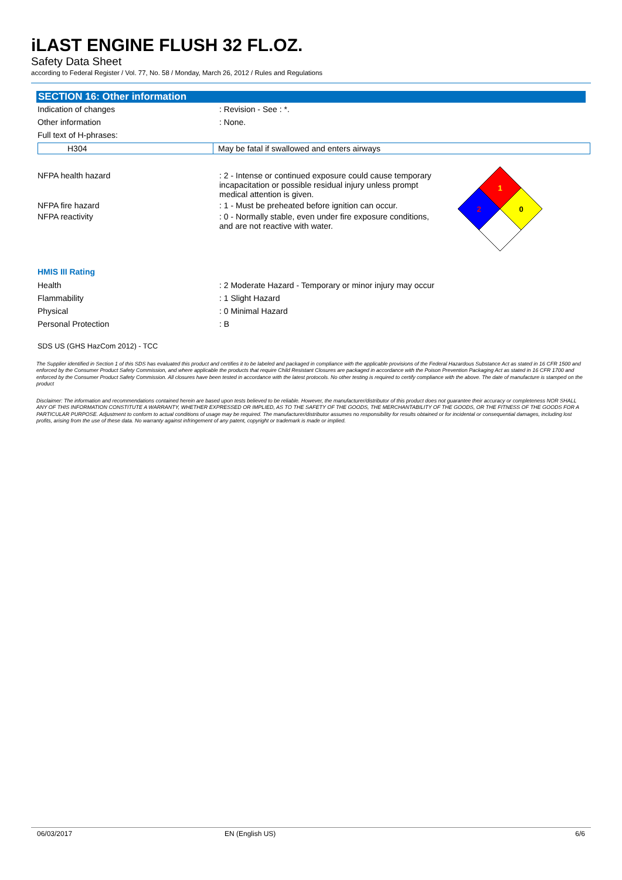iLAST ENGINE FLUSH 32 FL.OZ.
Safety Data Sheet
according to Federal Register / Vol. 77, No. 58 / Monday, March 26, 2012 / Rules and Regulations
SECTION 16: Other information
Indication of changes : Revision - See : *.
Other information : None.
Full text of H-phrases:
| H304 | May be fatal if swallowed and enters airways |
1
2
0
NFPA health hazard : 2 - Intense or continued exposure could cause temporary incapacitation or possible residual injury unless prompt medical attention is given.
NFPA fire hazard
: 1 - Must be preheated before ignition can occur.
NFPA reactivity : 0 - Normally stable, even under fire exposure conditions, and are not reactive with water.
HMIS III Rating
Health
: 2 Moderate Hazard - Temporary or minor injury may occur
Flammability : 1 Slight Hazard
Physical : 0 Minimal Hazard
Personal Protection : B
SDS US (GHS HazCom 2012) - TCC
The Supplier identified in Section 1 of this SDS has evaluated this product and certifies it to be labeled and packaged in compliance with the applicable provisions of the Federal Hazardous Substance Act as stated in 16 CFR 1500 and enforced by the Consumer Product Safety Commission, and where applicable the products that require Child Resistant Closures are packaged in accordance with the Poison Prevention Packaging Act as stated in 16 CFR 1700 and enforced by the Consumer Product Safety Commission. All closures have been tested in accordance with the latest protocols. No other testing is required to certify compliance with the above. The date of manufacture is stamped on the product
Disclaimer: The information and recommendations contained herein are based upon tests believed to be reliable. However, the manufacturer/distributor of this product does not guarantee their accuracy or completeness NOR SHALL ANY OF THIS INFORMATION CONSTITUTE A WARRANTY, WHETHER EXPRESSED OR IMPLIED, AS TO THE SAFETY OF THE GOODS, THE MERCHANTABILITY OF THE GOODS, OR THE FITNESS OF THE GOODS FOR A PARTICULAR PURPOSE. Adjustment to conform to actual conditions of usage may be required. The manufacturer/distributor assumes no responsibility for results obtained or for incidental or consequential damages, including lost profits, arising from the use of these data. No warranty against infringement of any patent, copyright or trademark is made or implied.
06/03/2017 EN (English US) 6/6